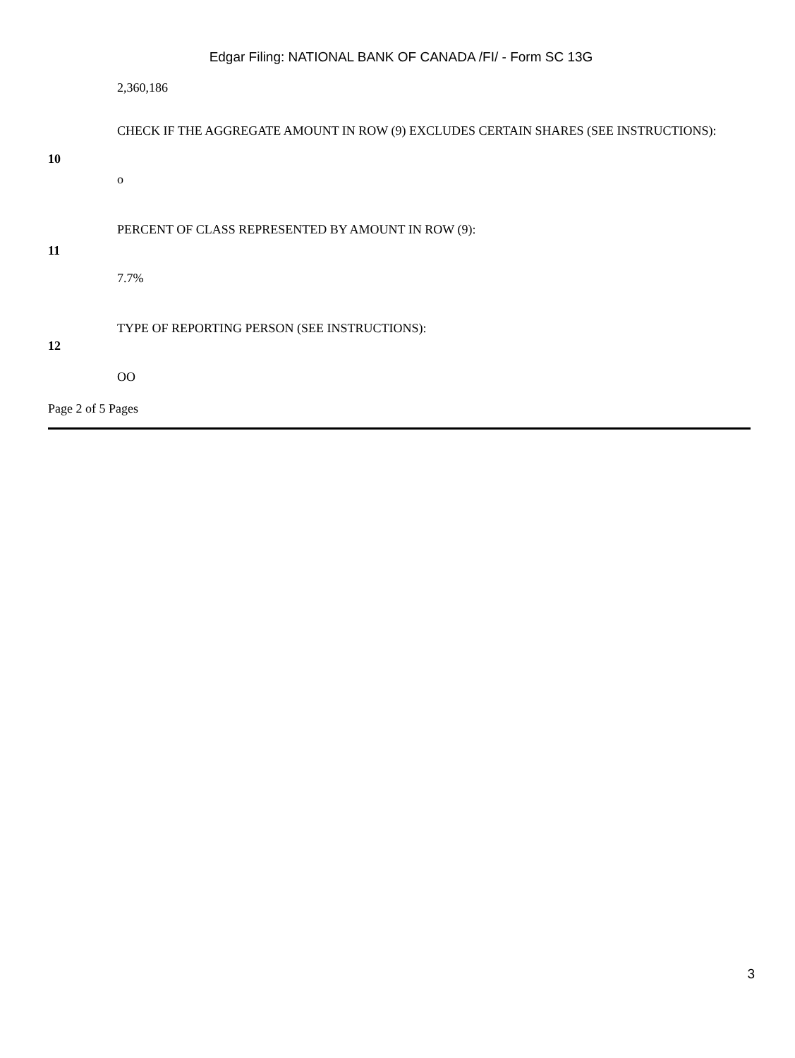Edgar Filing: NATIONAL BANK OF CANADA /FI/ - Form SC 13G
| | 2,360,186 |
| 10 | CHECK IF THE AGGREGATE AMOUNT IN ROW (9) EXCLUDES CERTAIN SHARES (SEE INSTRUCTIONS): o |
| 11 | PERCENT OF CLASS REPRESENTED BY AMOUNT IN ROW (9): 7.7% |
| 12 | TYPE OF REPORTING PERSON (SEE INSTRUCTIONS): OO |
Page 2 of 5 Pages
3